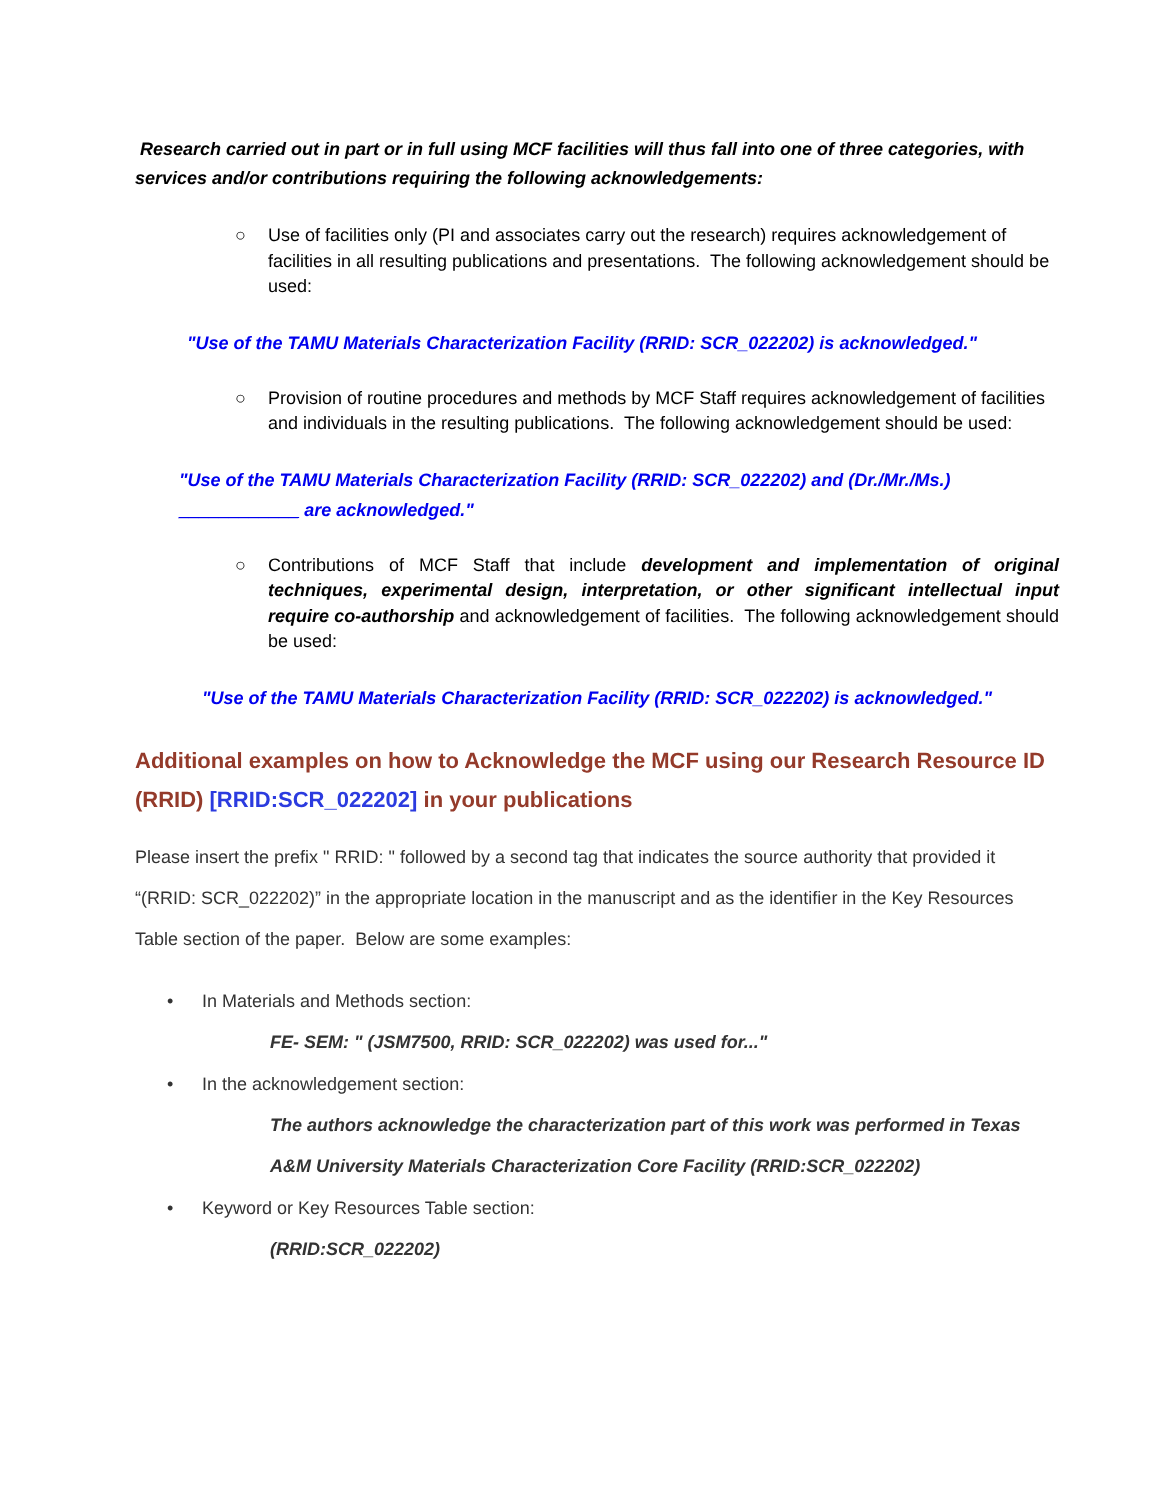Research carried out in part or in full using MCF facilities will thus fall into one of three categories, with services and/or contributions requiring the following acknowledgements:
○ Use of facilities only (PI and associates carry out the research) requires acknowledgement of facilities in all resulting publications and presentations. The following acknowledgement should be used:
"Use of the TAMU Materials Characterization Facility (RRID: SCR_022202) is acknowledged."
○ Provision of routine procedures and methods by MCF Staff requires acknowledgement of facilities and individuals in the resulting publications. The following acknowledgement should be used:
"Use of the TAMU Materials Characterization Facility (RRID: SCR_022202) and (Dr./Mr./Ms.)
____________ are acknowledged."
○ Contributions of MCF Staff that include development and implementation of original techniques, experimental design, interpretation, or other significant intellectual input require co-authorship and acknowledgement of facilities. The following acknowledgement should be used:
"Use of the TAMU Materials Characterization Facility (RRID: SCR_022202) is acknowledged."
Additional examples on how to Acknowledge the MCF using our Research Resource ID (RRID) [RRID:SCR_022202] in your publications
Please insert the prefix " RRID: " followed by a second tag that indicates the source authority that provided it “(RRID: SCR_022202)” in the appropriate location in the manuscript and as the identifier in the Key Resources Table section of the paper. Below are some examples:
• In Materials and Methods section:
FE- SEM: " (JSM7500, RRID: SCR_022202) was used for..."
• In the acknowledgement section:
The authors acknowledge the characterization part of this work was performed in Texas A&M University Materials Characterization Core Facility (RRID:SCR_022202)
• Keyword or Key Resources Table section:
(RRID:SCR_022202)